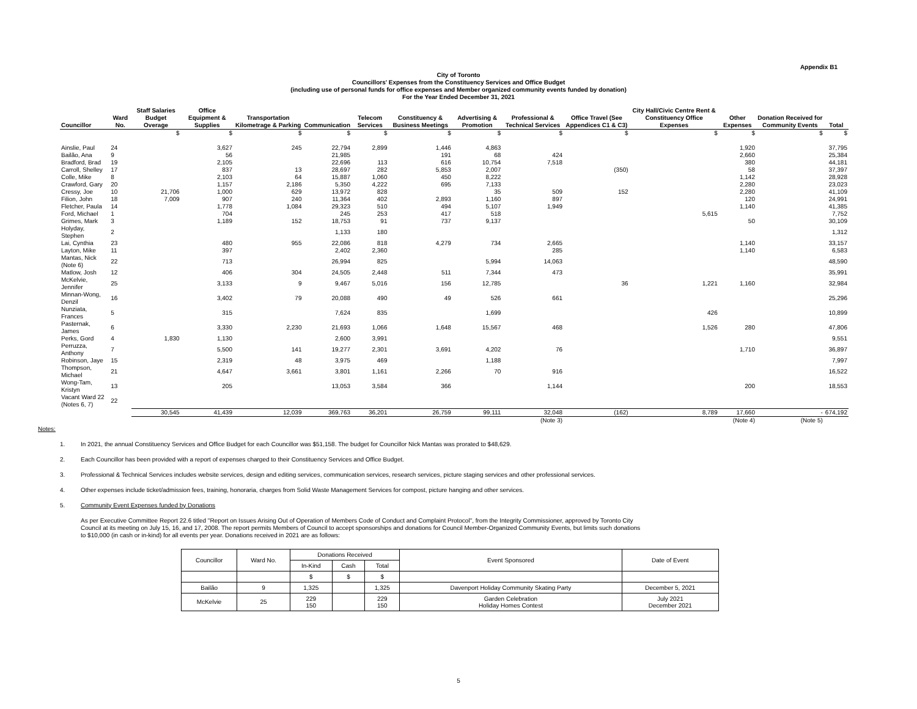Appendix B1
City of Toronto
Councillors' Expenses from the Constituency Services and Office Budget
(including use of personal funds for office expenses and Member organized community events funded by donation)
For the Year Ended December 31, 2021
| Councillor | Ward No. | Staff Salaries Budget Overage | Office Equipment & Supplies | Transportation Kilometrage & Parking | Communication | Telecom Services | Constituency & Business Meetings | Advertising & Promotion | Professional & Technical Services | Office Travel (See Appendices C1 & C3) | City Hall/Civic Centre Rent & Constituency Office Expenses | Other Expenses | Donation Received for Community Events | Total |
| --- | --- | --- | --- | --- | --- | --- | --- | --- | --- | --- | --- | --- | --- | --- |
| | | $ | $ | $ | $ | $ | $ | $ | $ | $ | $ | $ | $ | $ |
| Ainslie, Paul | 24 | | 3,627 | 245 | 22,794 | 2,899 | 1,446 | 4,863 | | | | 1,920 | | 37,795 |
| Bailão, Ana | 9 | | 56 | | 21,985 | | 191 | 68 | 424 | | | 2,660 | | 25,384 |
| Bradford, Brad | 19 | | 2,105 | | 22,696 | 113 | 616 | 10,754 | 7,518 | | | 380 | | 44,181 |
| Carroll, Shelley | 17 | | 837 | 13 | 28,697 | 282 | 5,853 | 2,007 | | (350) | | 58 | | 37,397 |
| Colle, Mike | 8 | | 2,103 | 64 | 15,887 | 1,060 | 450 | 8,222 | | | | 1,142 | | 28,928 |
| Crawford, Gary | 20 | | 1,157 | 2,186 | 5,350 | 4,222 | 695 | 7,133 | | | | 2,280 | | 23,023 |
| Cressy, Joe | 10 | 21,706 | 1,000 | 629 | 13,972 | 828 | | 35 | 509 | 152 | | 2,280 | | 41,109 |
| Filion, John | 18 | 7,009 | 907 | 240 | 11,364 | 402 | 2,893 | 1,160 | 897 | | | 120 | | 24,991 |
| Fletcher, Paula | 14 | | 1,778 | 1,084 | 29,323 | 510 | 494 | 5,107 | 1,949 | | | 1,140 | | 41,385 |
| Ford, Michael | 1 | | 704 | | 245 | 253 | 417 | 518 | | | 5,615 | | | 7,752 |
| Grimes, Mark | 3 | | 1,189 | 152 | 18,753 | 91 | 737 | 9,137 | | | | 50 | | 30,109 |
| Holyday, Stephen | 2 | | | | 1,133 | 180 | | | | | | | | 1,312 |
| Lai, Cynthia | 23 | | 480 | 955 | 22,086 | 818 | 4,279 | 734 | 2,665 | | | 1,140 | | 33,157 |
| Layton, Mike | 11 | | 397 | | 2,402 | 2,360 | | | 285 | | | 1,140 | | 6,583 |
| Mantas, Nick (Note 6) | 22 | | 713 | | 26,994 | 825 | | 5,994 | 14,063 | | | | | 48,590 |
| Matlow, Josh | 12 | | 406 | 304 | 24,505 | 2,448 | 511 | 7,344 | 473 | | | | | 35,991 |
| McKelvie, Jennifer | 25 | | 3,133 | 9 | 9,467 | 5,016 | 156 | 12,785 | | 36 | 1,221 | 1,160 | | 32,984 |
| Minnan-Wong, Denzil | 16 | | 3,402 | 79 | 20,088 | 490 | 49 | 526 | 661 | | | | | 25,296 |
| Nunziata, Frances | 5 | | 315 | | 7,624 | 835 | | 1,699 | | | 426 | | | 10,899 |
| Pasternak, James | 6 | | 3,330 | 2,230 | 21,693 | 1,066 | 1,648 | 15,567 | 468 | | 1,526 | 280 | | 47,806 |
| Perks, Gord | 4 | 1,830 | 1,130 | | 2,600 | 3,991 | | | | | | | | 9,551 |
| Perruzza, Anthony | 7 | | 5,500 | 141 | 19,277 | 2,301 | 3,691 | 4,202 | 76 | | | 1,710 | | 36,897 |
| Robinson, Jaye | 15 | | 2,319 | 48 | 3,975 | 469 | | 1,188 | | | | | | 7,997 |
| Thompson, Michael | 21 | | 4,647 | 3,661 | 3,801 | 1,161 | 2,266 | 70 | 916 | | | | | 16,522 |
| Wong-Tam, Kristyn | 13 | | 205 | | 13,053 | 3,584 | 366 | | 1,144 | | | 200 | | 18,553 |
| Vacant Ward 22 (Notes 6, 7) | 22 | | | | | | | | | | | | | |
| | | 30,545 | 41,439 | 12,039 | 369,763 | 36,201 | 26,759 | 99,111 | 32,048 | (162) | 8,789 | 17,660 | - | 674,192 |
| | | | | | | | | | (Note 3) | | | (Note 4) | (Note 5) | |
Notes:
1. In 2021, the annual Constituency Services and Office Budget for each Councillor was $51,158. The budget for Councillor Nick Mantas was prorated to $48,629.
2. Each Councillor has been provided with a report of expenses charged to their Constituency Services and Office Budget.
3. Professional & Technical Services includes website services, design and editing services, communication services, research services, picture staging services and other professional services.
4. Other expenses include ticket/admission fees, training, honoraria, charges from Solid Waste Management Services for compost, picture hanging and other services.
5. Community Event Expenses funded by Donations
As per Executive Committee Report 22.6 titled "Report on Issues Arising Out of Operation of Members Code of Conduct and Complaint Protocol", from the Integrity Commissioner, approved by Toronto City Council at its meeting on July 15, 16, and 17, 2008. The report permits Members of Council to accept sponsorships and donations for Council Member-Organized Community Events, but limits such donations to $10,000 (in cash or in-kind) for all events per year. Donations received in 2021 are as follows:
| Councillor | Ward No. | Donations Received | | | Event Sponsored | Date of Event |
| --- | --- | --- | --- | --- | --- | --- |
| | | In-Kind | Cash | Total | | |
| | | $ | $ | $ | | |
| Bailão | 9 | 1,325 | | 1,325 | Davenport Holiday Community Skating Party | December 5, 2021 |
| McKelvie | 25 | 229 150 | | 229 150 | Garden Celebration Holiday Homes Contest | July 2021 December 2021 |
5